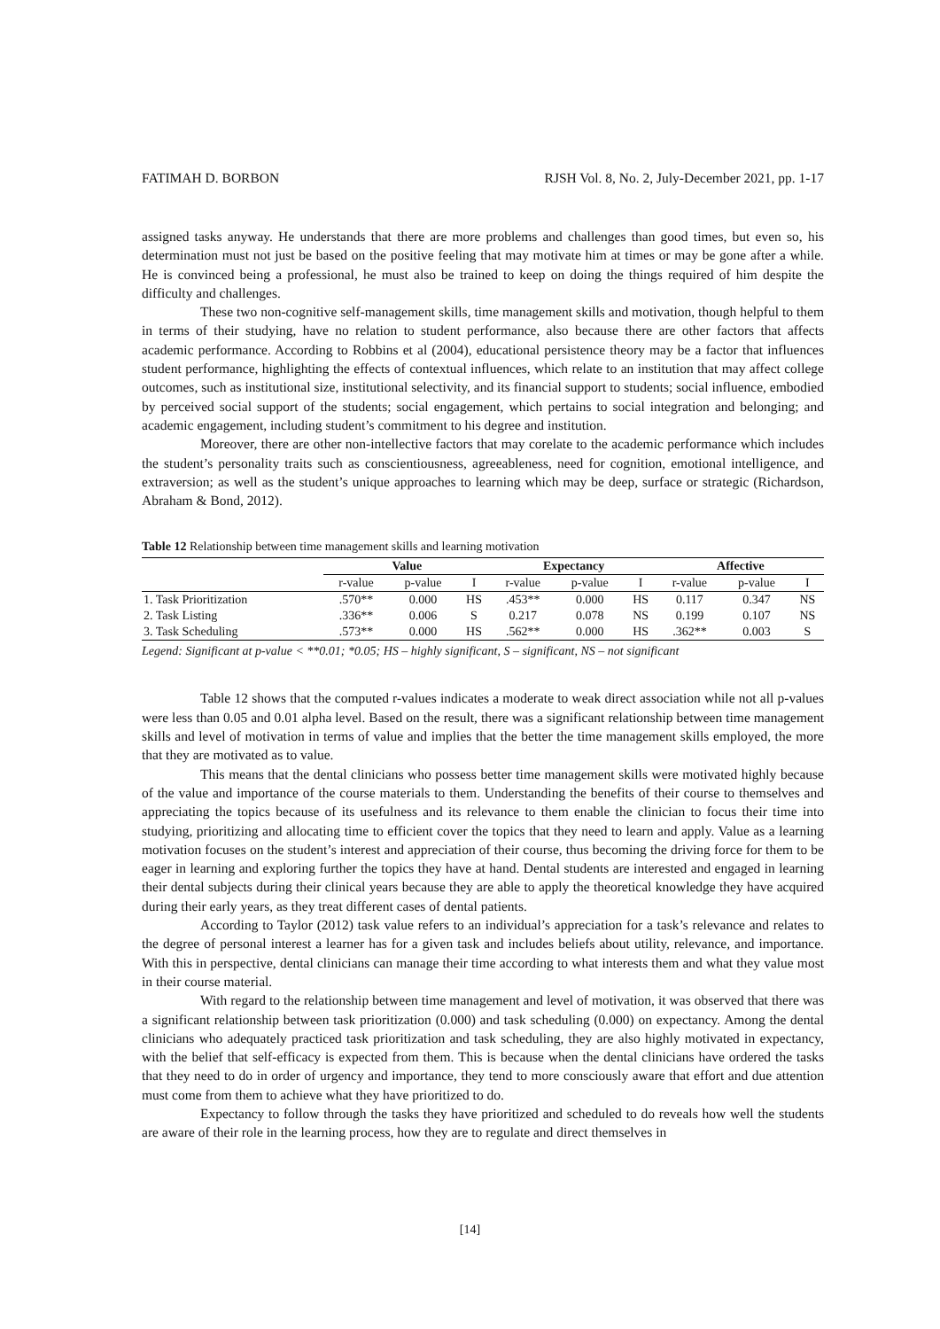FATIMAH D. BORBON RJSH Vol. 8, No. 2, July-December 2021, pp. 1-17
assigned tasks anyway. He understands that there are more problems and challenges than good times, but even so, his determination must not just be based on the positive feeling that may motivate him at times or may be gone after a while. He is convinced being a professional, he must also be trained to keep on doing the things required of him despite the difficulty and challenges.
These two non-cognitive self-management skills, time management skills and motivation, though helpful to them in terms of their studying, have no relation to student performance, also because there are other factors that affects academic performance. According to Robbins et al (2004), educational persistence theory may be a factor that influences student performance, highlighting the effects of contextual influences, which relate to an institution that may affect college outcomes, such as institutional size, institutional selectivity, and its financial support to students; social influence, embodied by perceived social support of the students; social engagement, which pertains to social integration and belonging; and academic engagement, including student’s commitment to his degree and institution.
Moreover, there are other non-intellective factors that may corelate to the academic performance which includes the student’s personality traits such as conscientiousness, agreeableness, need for cognition, emotional intelligence, and extraversion; as well as the student’s unique approaches to learning which may be deep, surface or strategic (Richardson, Abraham & Bond, 2012).
Table 12 Relationship between time management skills and learning motivation
| | Value | | | Expectancy | | | Affective | | |
| --- | --- | --- | --- | --- | --- | --- | --- | --- | --- |
| | r-value | p-value | I | r-value | p-value | I | r-value | p-value | I |
| 1. Task Prioritization | .570** | 0.000 | HS | .453** | 0.000 | HS | 0.117 | 0.347 | NS |
| 2. Task Listing | .336** | 0.006 | S | 0.217 | 0.078 | NS | 0.199 | 0.107 | NS |
| 3. Task Scheduling | .573** | 0.000 | HS | .562** | 0.000 | HS | .362** | 0.003 | S |
Legend: Significant at p-value < **0.01; *0.05; HS – highly significant, S – significant, NS – not significant
Table 12 shows that the computed r-values indicates a moderate to weak direct association while not all p-values were less than 0.05 and 0.01 alpha level. Based on the result, there was a significant relationship between time management skills and level of motivation in terms of value and implies that the better the time management skills employed, the more that they are motivated as to value.
This means that the dental clinicians who possess better time management skills were motivated highly because of the value and importance of the course materials to them. Understanding the benefits of their course to themselves and appreciating the topics because of its usefulness and its relevance to them enable the clinician to focus their time into studying, prioritizing and allocating time to efficient cover the topics that they need to learn and apply. Value as a learning motivation focuses on the student’s interest and appreciation of their course, thus becoming the driving force for them to be eager in learning and exploring further the topics they have at hand. Dental students are interested and engaged in learning their dental subjects during their clinical years because they are able to apply the theoretical knowledge they have acquired during their early years, as they treat different cases of dental patients.
According to Taylor (2012) task value refers to an individual’s appreciation for a task’s relevance and relates to the degree of personal interest a learner has for a given task and includes beliefs about utility, relevance, and importance. With this in perspective, dental clinicians can manage their time according to what interests them and what they value most in their course material.
With regard to the relationship between time management and level of motivation, it was observed that there was a significant relationship between task prioritization (0.000) and task scheduling (0.000) on expectancy. Among the dental clinicians who adequately practiced task prioritization and task scheduling, they are also highly motivated in expectancy, with the belief that self-efficacy is expected from them. This is because when the dental clinicians have ordered the tasks that they need to do in order of urgency and importance, they tend to more consciously aware that effort and due attention must come from them to achieve what they have prioritized to do.
Expectancy to follow through the tasks they have prioritized and scheduled to do reveals how well the students are aware of their role in the learning process, how they are to regulate and direct themselves in
[14]